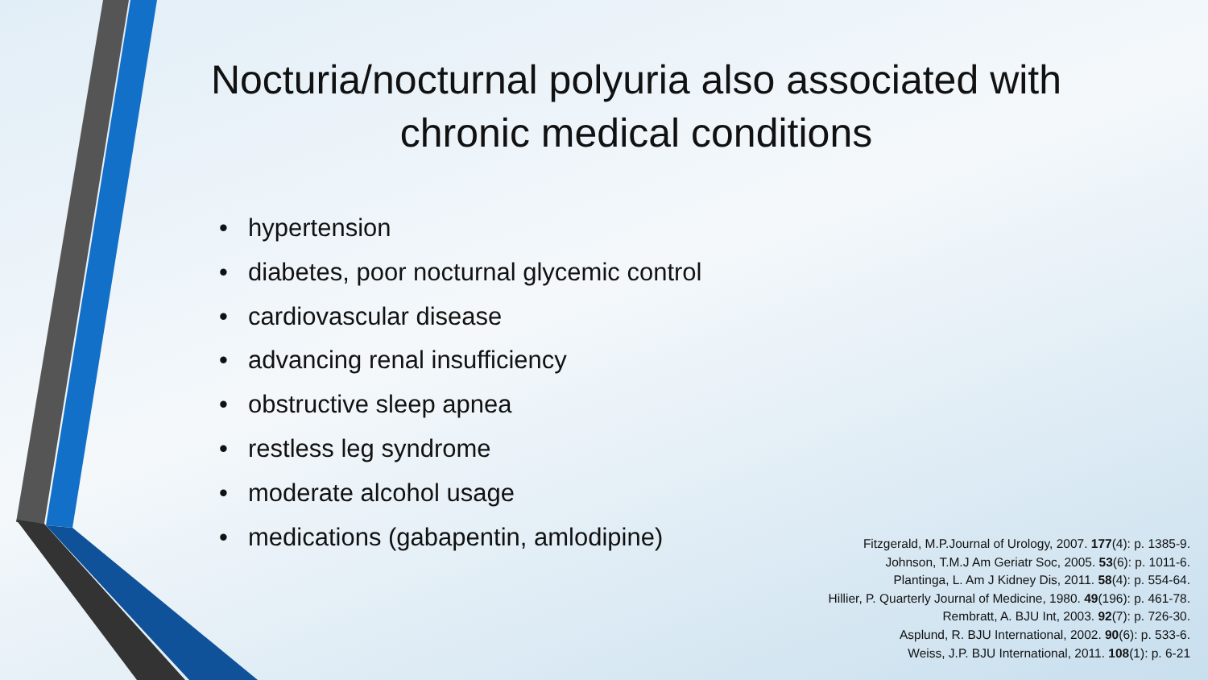Nocturia/nocturnal polyuria also associated with chronic medical conditions
• hypertension
• diabetes, poor nocturnal glycemic control
• cardiovascular disease
• advancing renal insufficiency
• obstructive sleep apnea
• restless leg syndrome
• moderate alcohol usage
• medications (gabapentin, amlodipine)
Fitzgerald, M.P.Journal of Urology, 2007. 177(4): p. 1385-9.
Johnson, T.M.J Am Geriatr Soc, 2005. 53(6): p. 1011-6.
Plantinga, L. Am J Kidney Dis, 2011. 58(4): p. 554-64.
Hillier, P. Quarterly Journal of Medicine, 1980. 49(196): p. 461-78.
Rembratt, A. BJU Int, 2003. 92(7): p. 726-30.
Asplund, R. BJU International, 2002. 90(6): p. 533-6.
Weiss, J.P. BJU International, 2011. 108(1): p. 6-21